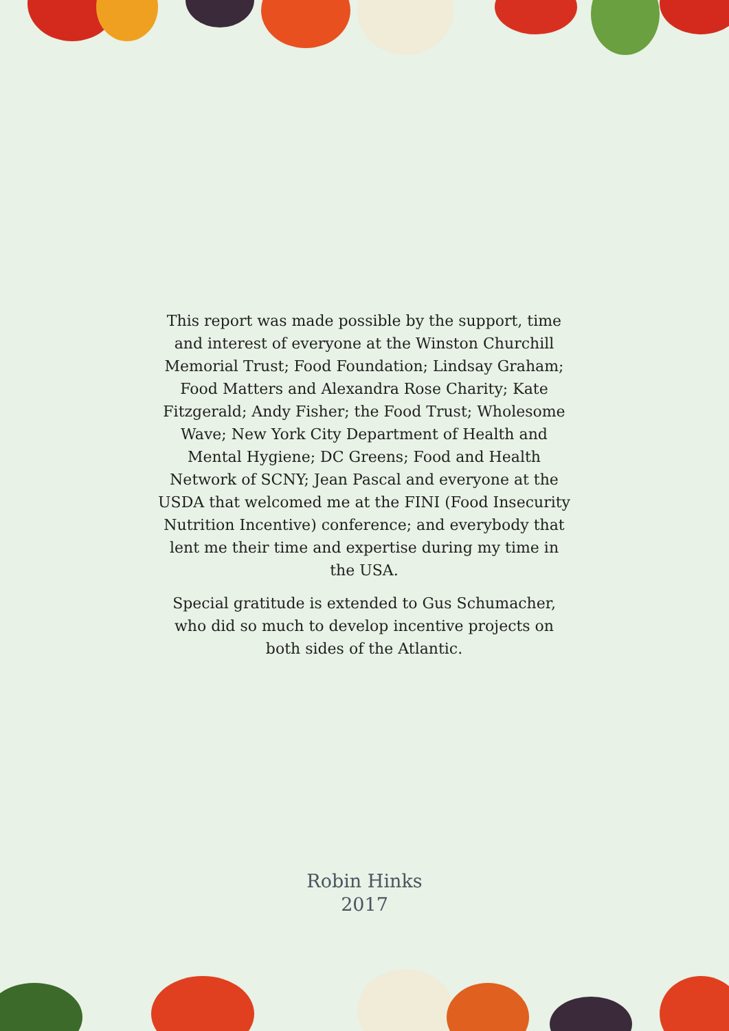This report was made possible by the support, time and interest of everyone at the Winston Churchill Memorial Trust; Food Foundation; Lindsay Graham; Food Matters and Alexandra Rose Charity; Kate Fitzgerald; Andy Fisher; the Food Trust; Wholesome Wave; New York City Department of Health and Mental Hygiene; DC Greens; Food and Health Network of SCNY; Jean Pascal and everyone at the USDA that welcomed me at the FINI (Food Insecurity Nutrition Incentive) conference; and everybody that lent me their time and expertise during my time in the USA.
Special gratitude is extended to Gus Schumacher, who did so much to develop incentive projects on both sides of the Atlantic.
Robin Hinks
2017